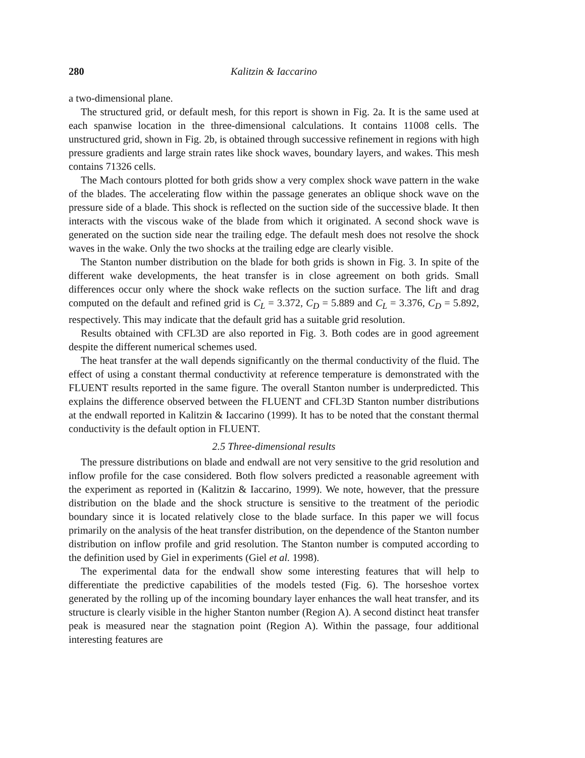280 Kalitzin & Iaccarino
a two-dimensional plane.
The structured grid, or default mesh, for this report is shown in Fig. 2a. It is the same used at each spanwise location in the three-dimensional calculations. It contains 11008 cells. The unstructured grid, shown in Fig. 2b, is obtained through successive refinement in regions with high pressure gradients and large strain rates like shock waves, boundary layers, and wakes. This mesh contains 71326 cells.
The Mach contours plotted for both grids show a very complex shock wave pattern in the wake of the blades. The accelerating flow within the passage generates an oblique shock wave on the pressure side of a blade. This shock is reflected on the suction side of the successive blade. It then interacts with the viscous wake of the blade from which it originated. A second shock wave is generated on the suction side near the trailing edge. The default mesh does not resolve the shock waves in the wake. Only the two shocks at the trailing edge are clearly visible.
The Stanton number distribution on the blade for both grids is shown in Fig. 3. In spite of the different wake developments, the heat transfer is in close agreement on both grids. Small differences occur only where the shock wake reflects on the suction surface. The lift and drag computed on the default and refined grid is C<sub>L</sub> = 3.372, C<sub>D</sub> = 5.889 and C<sub>L</sub> = 3.376, C<sub>D</sub> = 5.892, respectively. This may indicate that the default grid has a suitable grid resolution.
Results obtained with CFL3D are also reported in Fig. 3. Both codes are in good agreement despite the different numerical schemes used.
The heat transfer at the wall depends significantly on the thermal conductivity of the fluid. The effect of using a constant thermal conductivity at reference temperature is demonstrated with the FLUENT results reported in the same figure. The overall Stanton number is underpredicted. This explains the difference observed between the FLUENT and CFL3D Stanton number distributions at the endwall reported in Kalitzin & Iaccarino (1999). It has to be noted that the constant thermal conductivity is the default option in FLUENT.
2.5 Three-dimensional results
The pressure distributions on blade and endwall are not very sensitive to the grid resolution and inflow profile for the case considered. Both flow solvers predicted a reasonable agreement with the experiment as reported in (Kalitzin & Iaccarino, 1999). We note, however, that the pressure distribution on the blade and the shock structure is sensitive to the treatment of the periodic boundary since it is located relatively close to the blade surface. In this paper we will focus primarily on the analysis of the heat transfer distribution, on the dependence of the Stanton number distribution on inflow profile and grid resolution. The Stanton number is computed according to the definition used by Giel in experiments (Giel et al. 1998).
The experimental data for the endwall show some interesting features that will help to differentiate the predictive capabilities of the models tested (Fig. 6). The horseshoe vortex generated by the rolling up of the incoming boundary layer enhances the wall heat transfer, and its structure is clearly visible in the higher Stanton number (Region A). A second distinct heat transfer peak is measured near the stagnation point (Region A). Within the passage, four additional interesting features are